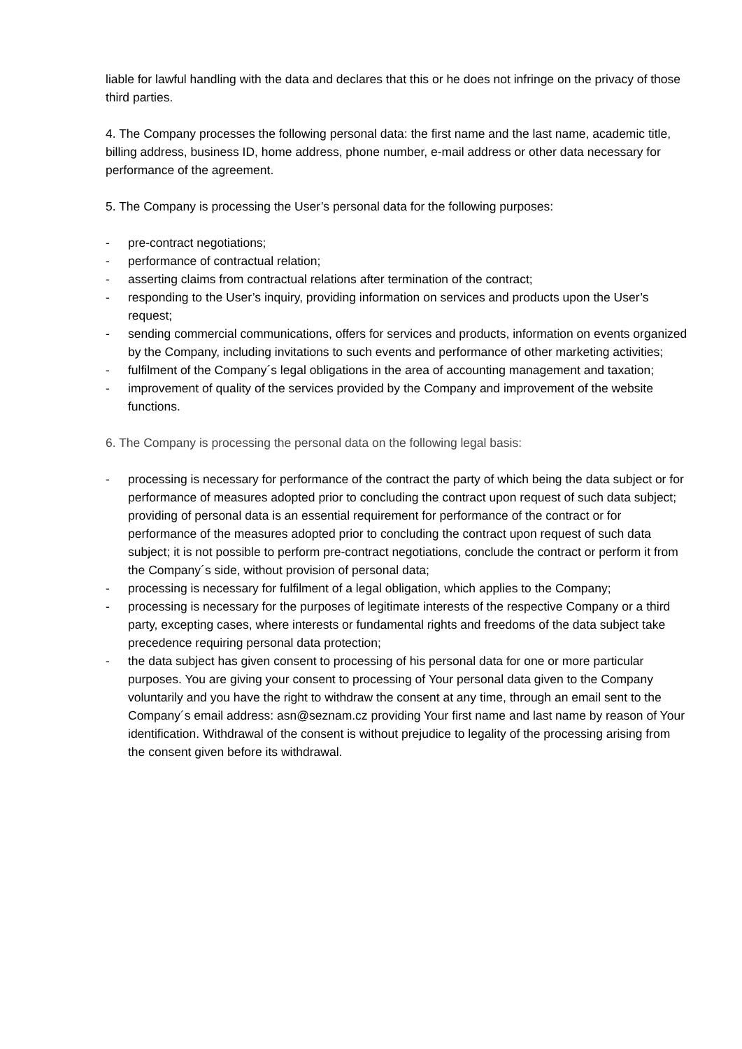liable for lawful handling with the data and declares that this or he does not infringe on the privacy of those third parties.
4. The Company processes the following personal data: the first name and the last name, academic title, billing address, business ID, home address, phone number, e-mail address or other data necessary for performance of the agreement.
5. The Company is processing the User’s personal data for the following purposes:
- pre-contract negotiations;
- performance of contractual relation;
- asserting claims from contractual relations after termination of the contract;
- responding to the User’s inquiry, providing information on services and products upon the User’s request;
- sending commercial communications, offers for services and products, information on events organized by the Company, including invitations to such events and performance of other marketing activities;
- fulfilment of the Company´s legal obligations in the area of accounting management and taxation;
- improvement of quality of the services provided by the Company and improvement of the website functions.
6. The Company is processing the personal data on the following legal basis:
- processing is necessary for performance of the contract the party of which being the data subject or for performance of measures adopted prior to concluding the contract upon request of such data subject; providing of personal data is an essential requirement for performance of the contract or for performance of the measures adopted prior to concluding the contract upon request of such data subject; it is not possible to perform pre-contract negotiations, conclude the contract or perform it from the Company´s side, without provision of personal data;
- processing is necessary for fulfilment of a legal obligation, which applies to the Company;
- processing is necessary for the purposes of legitimate interests of the respective Company or a third party, excepting cases, where interests or fundamental rights and freedoms of the data subject take precedence requiring personal data protection;
- the data subject has given consent to processing of his personal data for one or more particular purposes. You are giving your consent to processing of Your personal data given to the Company voluntarily and you have the right to withdraw the consent at any time, through an email sent to the Company´s email address: asn@seznam.cz providing Your first name and last name by reason of Your identification. Withdrawal of the consent is without prejudice to legality of the processing arising from the consent given before its withdrawal.